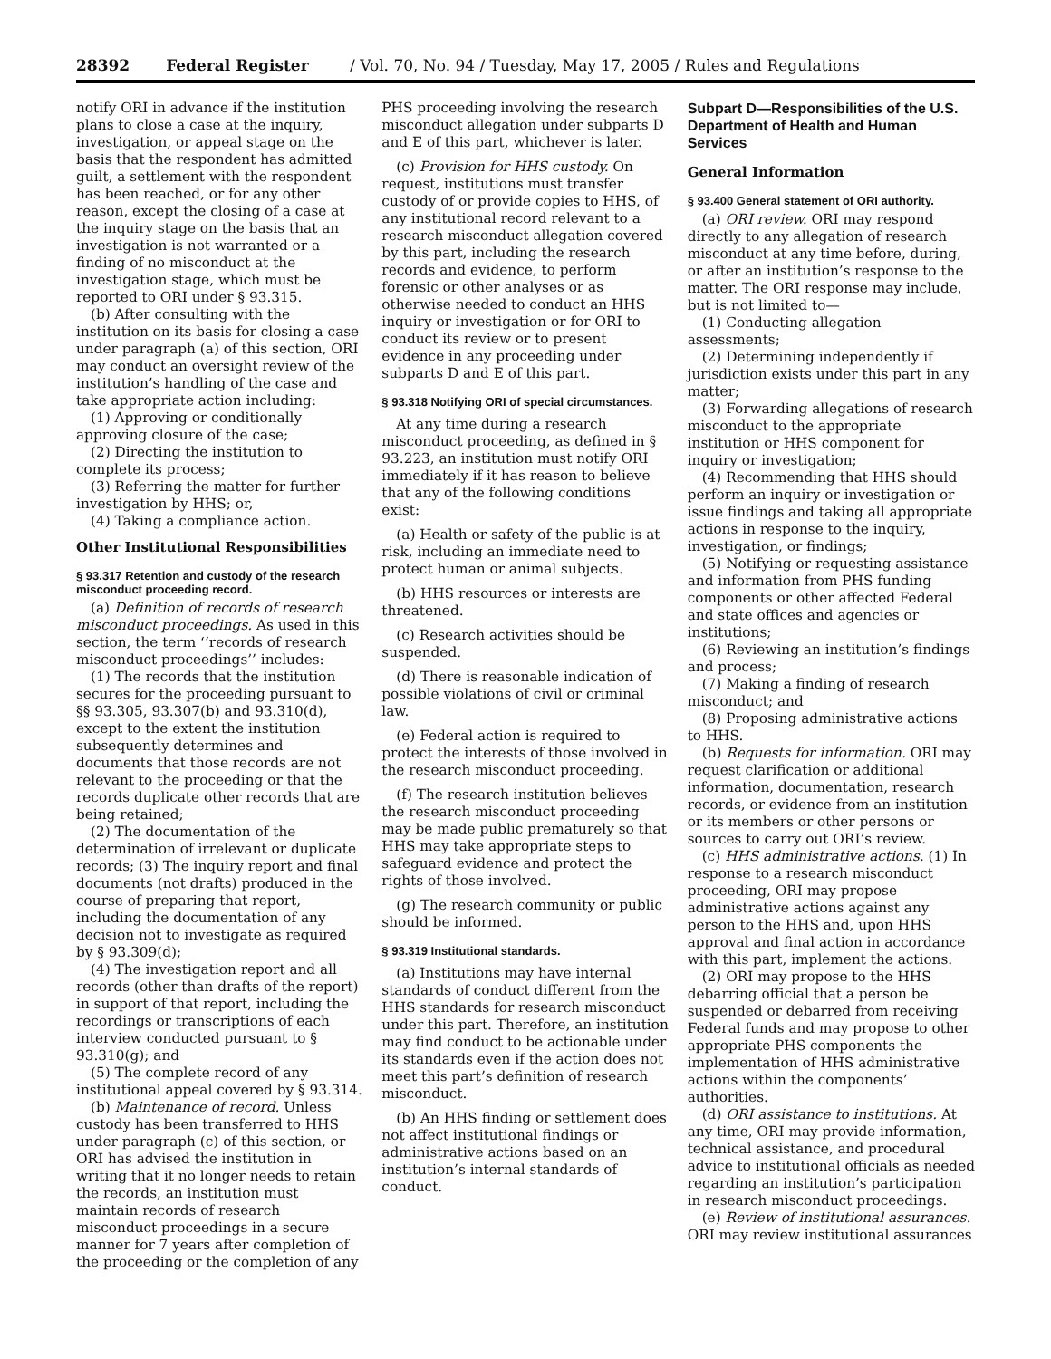28392 Federal Register / Vol. 70, No. 94 / Tuesday, May 17, 2005 / Rules and Regulations
notify ORI in advance if the institution plans to close a case at the inquiry, investigation, or appeal stage on the basis that the respondent has admitted guilt, a settlement with the respondent has been reached, or for any other reason, except the closing of a case at the inquiry stage on the basis that an investigation is not warranted or a finding of no misconduct at the investigation stage, which must be reported to ORI under § 93.315.
(b) After consulting with the institution on its basis for closing a case under paragraph (a) of this section, ORI may conduct an oversight review of the institution’s handling of the case and take appropriate action including:
(1) Approving or conditionally approving closure of the case;
(2) Directing the institution to complete its process;
(3) Referring the matter for further investigation by HHS; or,
(4) Taking a compliance action.
Other Institutional Responsibilities
§ 93.317 Retention and custody of the research misconduct proceeding record.
(a) Definition of records of research misconduct proceedings. As used in this section, the term ‘‘records of research misconduct proceedings’’ includes:
(1) The records that the institution secures for the proceeding pursuant to §§ 93.305, 93.307(b) and 93.310(d), except to the extent the institution subsequently determines and documents that those records are not relevant to the proceeding or that the records duplicate other records that are being retained;
(2) The documentation of the determination of irrelevant or duplicate records; (3) The inquiry report and final documents (not drafts) produced in the course of preparing that report, including the documentation of any decision not to investigate as required by § 93.309(d);
(4) The investigation report and all records (other than drafts of the report) in support of that report, including the recordings or transcriptions of each interview conducted pursuant to § 93.310(g); and
(5) The complete record of any institutional appeal covered by § 93.314.
(b) Maintenance of record. Unless custody has been transferred to HHS under paragraph (c) of this section, or ORI has advised the institution in writing that it no longer needs to retain the records, an institution must maintain records of research misconduct proceedings in a secure manner for 7 years after completion of the proceeding or the completion of any
PHS proceeding involving the research misconduct allegation under subparts D and E of this part, whichever is later.
(c) Provision for HHS custody. On request, institutions must transfer custody of or provide copies to HHS, of any institutional record relevant to a research misconduct allegation covered by this part, including the research records and evidence, to perform forensic or other analyses or as otherwise needed to conduct an HHS inquiry or investigation or for ORI to conduct its review or to present evidence in any proceeding under subparts D and E of this part.
§ 93.318 Notifying ORI of special circumstances.
At any time during a research misconduct proceeding, as defined in § 93.223, an institution must notify ORI immediately if it has reason to believe that any of the following conditions exist:
(a) Health or safety of the public is at risk, including an immediate need to protect human or animal subjects.
(b) HHS resources or interests are threatened.
(c) Research activities should be suspended.
(d) There is reasonable indication of possible violations of civil or criminal law.
(e) Federal action is required to protect the interests of those involved in the research misconduct proceeding.
(f) The research institution believes the research misconduct proceeding may be made public prematurely so that HHS may take appropriate steps to safeguard evidence and protect the rights of those involved.
(g) The research community or public should be informed.
§ 93.319 Institutional standards.
(a) Institutions may have internal standards of conduct different from the HHS standards for research misconduct under this part. Therefore, an institution may find conduct to be actionable under its standards even if the action does not meet this part’s definition of research misconduct.
(b) An HHS finding or settlement does not affect institutional findings or administrative actions based on an institution’s internal standards of conduct.
Subpart D—Responsibilities of the U.S. Department of Health and Human Services
General Information
§ 93.400 General statement of ORI authority.
(a) ORI review. ORI may respond directly to any allegation of research misconduct at any time before, during, or after an institution’s response to the matter. The ORI response may include, but is not limited to—
(1) Conducting allegation assessments;
(2) Determining independently if jurisdiction exists under this part in any matter;
(3) Forwarding allegations of research misconduct to the appropriate institution or HHS component for inquiry or investigation;
(4) Recommending that HHS should perform an inquiry or investigation or issue findings and taking all appropriate actions in response to the inquiry, investigation, or findings;
(5) Notifying or requesting assistance and information from PHS funding components or other affected Federal and state offices and agencies or institutions;
(6) Reviewing an institution’s findings and process;
(7) Making a finding of research misconduct; and
(8) Proposing administrative actions to HHS.
(b) Requests for information. ORI may request clarification or additional information, documentation, research records, or evidence from an institution or its members or other persons or sources to carry out ORI’s review.
(c) HHS administrative actions. (1) In response to a research misconduct proceeding, ORI may propose administrative actions against any person to the HHS and, upon HHS approval and final action in accordance with this part, implement the actions.
(2) ORI may propose to the HHS debarring official that a person be suspended or debarred from receiving Federal funds and may propose to other appropriate PHS components the implementation of HHS administrative actions within the components’ authorities.
(d) ORI assistance to institutions. At any time, ORI may provide information, technical assistance, and procedural advice to institutional officials as needed regarding an institution’s participation in research misconduct proceedings.
(e) Review of institutional assurances. ORI may review institutional assurances